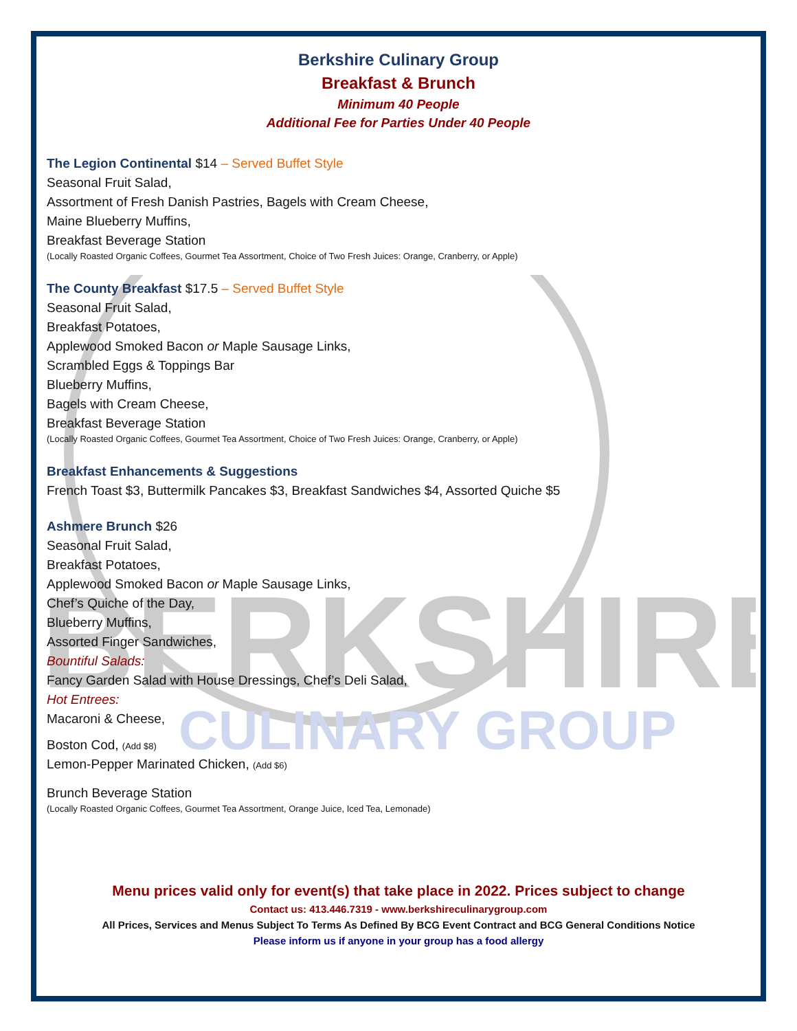BERKSHIRE
CULINARY GROUP
Berkshire Culinary Group
Breakfast & Brunch
Minimum 40 People
Additional Fee for Parties Under 40 People
The Legion Continental $14 – Served Buffet Style
Seasonal Fruit Salad,
Assortment of Fresh Danish Pastries, Bagels with Cream Cheese,
Maine Blueberry Muffins,
Breakfast Beverage Station
(Locally Roasted Organic Coffees, Gourmet Tea Assortment, Choice of Two Fresh Juices: Orange, Cranberry, or Apple)
The County Breakfast $17.5 – Served Buffet Style
Seasonal Fruit Salad,
Breakfast Potatoes,
Applewood Smoked Bacon or Maple Sausage Links,
Scrambled Eggs & Toppings Bar
Blueberry Muffins,
Bagels with Cream Cheese,
Breakfast Beverage Station
(Locally Roasted Organic Coffees, Gourmet Tea Assortment, Choice of Two Fresh Juices: Orange, Cranberry, or Apple)
Breakfast Enhancements & Suggestions
French Toast $3, Buttermilk Pancakes $3, Breakfast Sandwiches $4, Assorted Quiche $5
Ashmere Brunch $26
Seasonal Fruit Salad,
Breakfast Potatoes,
Applewood Smoked Bacon or Maple Sausage Links,
Chef’s Quiche of the Day,
Blueberry Muffins,
Assorted Finger Sandwiches,
Bountiful Salads:
Fancy Garden Salad with House Dressings, Chef’s Deli Salad,
Hot Entrees:
Macaroni & Cheese,
Boston Cod, (Add $8)
Lemon-Pepper Marinated Chicken, (Add $6)
Brunch Beverage Station
(Locally Roasted Organic Coffees, Gourmet Tea Assortment, Orange Juice, Iced Tea, Lemonade)
Menu prices valid only for event(s) that take place in 2022. Prices subject to change
Contact us: 413.446.7319 - www.berkshireculinarygroup.com
All Prices, Services and Menus Subject To Terms As Defined By BCG Event Contract and BCG General Conditions Notice
Please inform us if anyone in your group has a food allergy